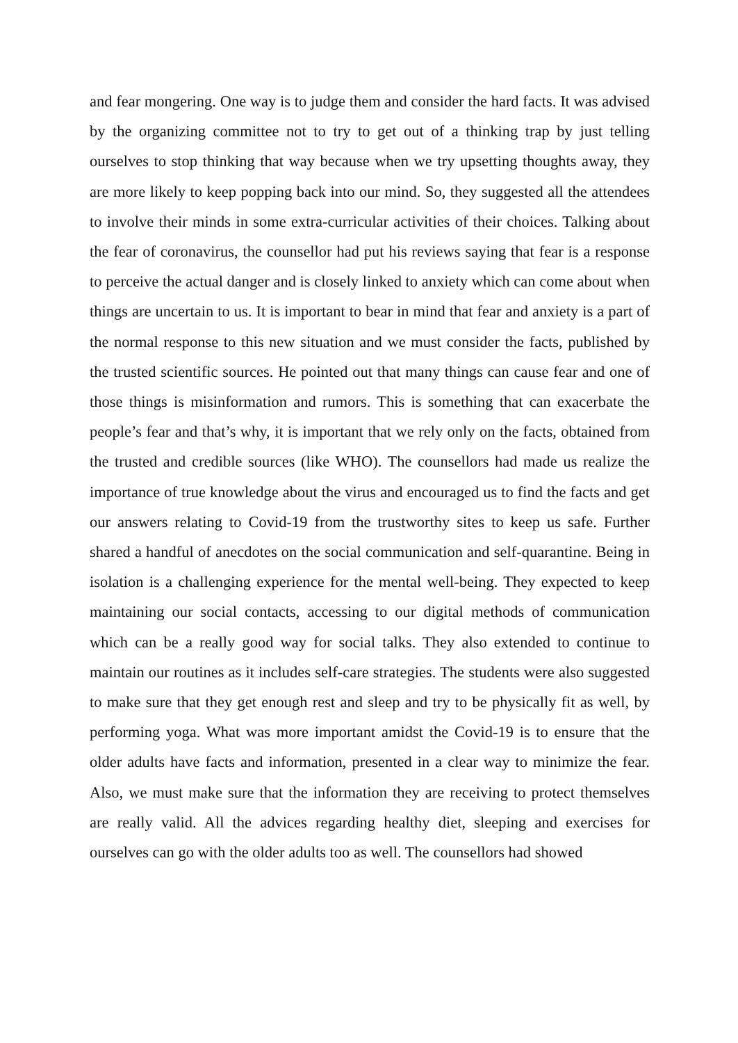and fear mongering. One way is to judge them and consider the hard facts. It was advised by the organizing committee not to try to get out of a thinking trap by just telling ourselves to stop thinking that way because when we try upsetting thoughts away, they are more likely to keep popping back into our mind. So, they suggested all the attendees to involve their minds in some extra-curricular activities of their choices. Talking about the fear of coronavirus, the counsellor had put his reviews saying that fear is a response to perceive the actual danger and is closely linked to anxiety which can come about when things are uncertain to us. It is important to bear in mind that fear and anxiety is a part of the normal response to this new situation and we must consider the facts, published by the trusted scientific sources. He pointed out that many things can cause fear and one of those things is misinformation and rumors. This is something that can exacerbate the people’s fear and that’s why, it is important that we rely only on the facts, obtained from the trusted and credible sources (like WHO). The counsellors had made us realize the importance of true knowledge about the virus and encouraged us to find the facts and get our answers relating to Covid-19 from the trustworthy sites to keep us safe. Further shared a handful of anecdotes on the social communication and self-quarantine. Being in isolation is a challenging experience for the mental well-being. They expected to keep maintaining our social contacts, accessing to our digital methods of communication which can be a really good way for social talks. They also extended to continue to maintain our routines as it includes self-care strategies. The students were also suggested to make sure that they get enough rest and sleep and try to be physically fit as well, by performing yoga. What was more important amidst the Covid-19 is to ensure that the older adults have facts and information, presented in a clear way to minimize the fear. Also, we must make sure that the information they are receiving to protect themselves are really valid. All the advices regarding healthy diet, sleeping and exercises for ourselves can go with the older adults too as well. The counsellors had showed